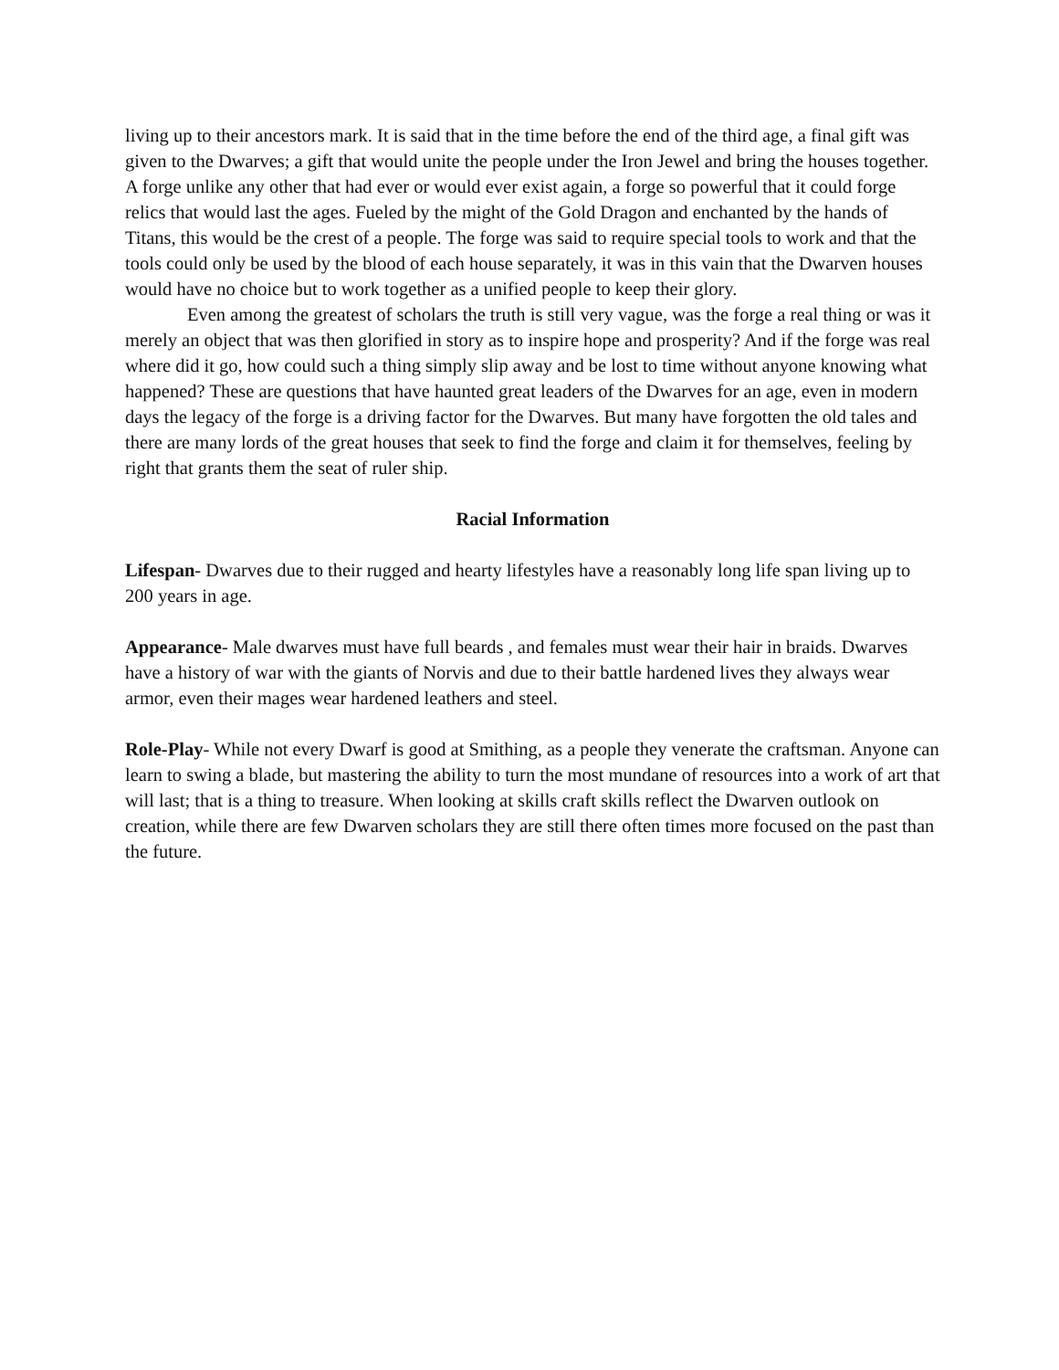living up to their ancestors mark. It is said that in the time before the end of the third age, a final gift was given to the Dwarves; a gift that would unite the people under the Iron Jewel and bring the houses together. A forge unlike any other that had ever or would ever exist again, a forge so powerful that it could forge relics that would last the ages. Fueled by the might of the Gold Dragon and enchanted by the hands of Titans, this would be the crest of a people. The forge was said to require special tools to work and that the tools could only be used by the blood of each house separately, it was in this vain that the Dwarven houses would have no choice but to work together as a unified people to keep their glory.
Even among the greatest of scholars the truth is still very vague, was the forge a real thing or was it merely an object that was then glorified in story as to inspire hope and prosperity? And if the forge was real where did it go, how could such a thing simply slip away and be lost to time without anyone knowing what happened? These are questions that have haunted great leaders of the Dwarves for an age, even in modern days the legacy of the forge is a driving factor for the Dwarves. But many have forgotten the old tales and there are many lords of the great houses that seek to find the forge and claim it for themselves, feeling by right that grants them the seat of ruler ship.
Racial Information
Lifespan- Dwarves due to their rugged and hearty lifestyles have a reasonably long life span living up to 200 years in age.
Appearance- Male dwarves must have full beards , and females must wear their hair in braids. Dwarves have a history of war with the giants of Norvis and due to their battle hardened lives they always wear armor, even their mages wear hardened leathers and steel.
Role-Play- While not every Dwarf is good at Smithing, as a people they venerate the craftsman. Anyone can learn to swing a blade, but mastering the ability to turn the most mundane of resources into a work of art that will last; that is a thing to treasure. When looking at skills craft skills reflect the Dwarven outlook on creation, while there are few Dwarven scholars they are still there often times more focused on the past than the future.